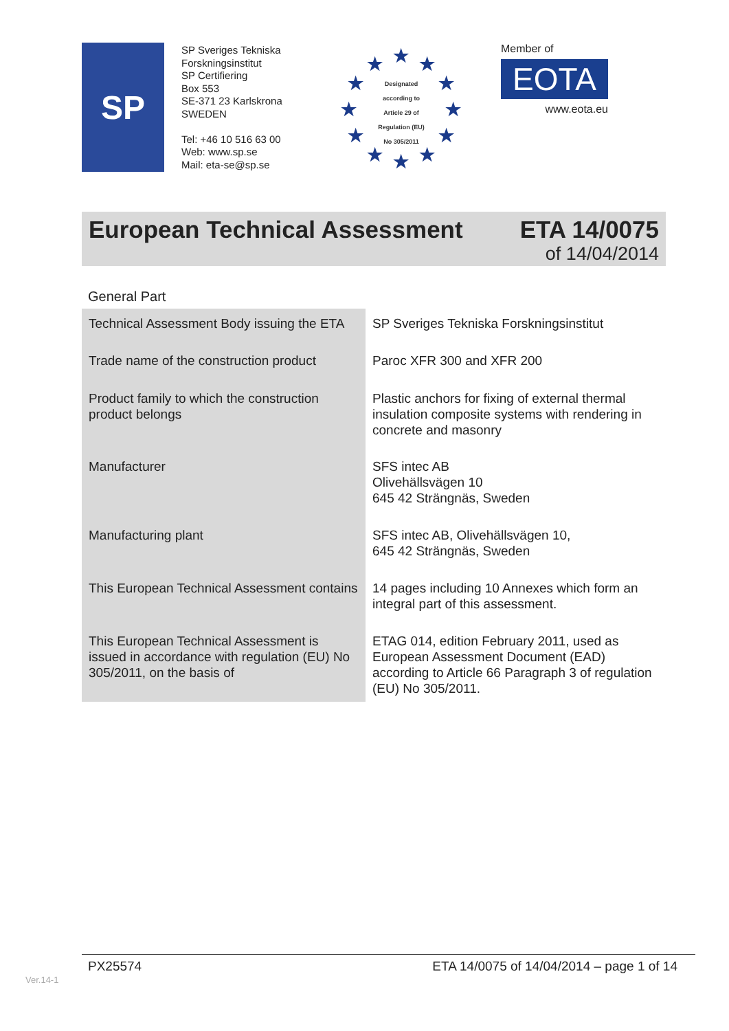SP
SP Sveriges Tekniska Forskningsinstitut
SP Certifiering
Box 553
SE-371 23 Karlskrona
SWEDEN
Tel: +46 10 516 63 00
Web: www.sp.se
Mail: eta-se@sp.se
★ ★ ★
★ ★
★ ★
★ ★
★ ★ ★
Designated
according to
Article 29 of
Regulation (EU)
No 305/2011
Member of
EOTA
www.eota.eu
European Technical Assessment ETA 14/0075
of 14/04/2014
General Part
| Technical Assessment Body issuing the ETA | SP Sveriges Tekniska Forskningsinstitut |
| Trade name of the construction product | Paroc XFR 300 and XFR 200 |
| Product family to which the construction product belongs | Plastic anchors for fixing of external thermal insulation composite systems with rendering in concrete and masonry |
| Manufacturer | SFS intec AB Olivehällsvägen 10 645 42 Strängnäs, Sweden |
| Manufacturing plant | SFS intec AB, Olivehällsvägen 10, 645 42 Strängnäs, Sweden |
| This European Technical Assessment contains | 14 pages including 10 Annexes which form an integral part of this assessment. |
| This European Technical Assessment is issued in accordance with regulation (EU) No 305/2011, on the basis of | ETAG 014, edition February 2011, used as European Assessment Document (EAD) according to Article 66 Paragraph 3 of regulation (EU) No 305/2011. |
PX25574 ETA 14/0075 of 14/04/2014 – page 1 of 14
Ver.14-1